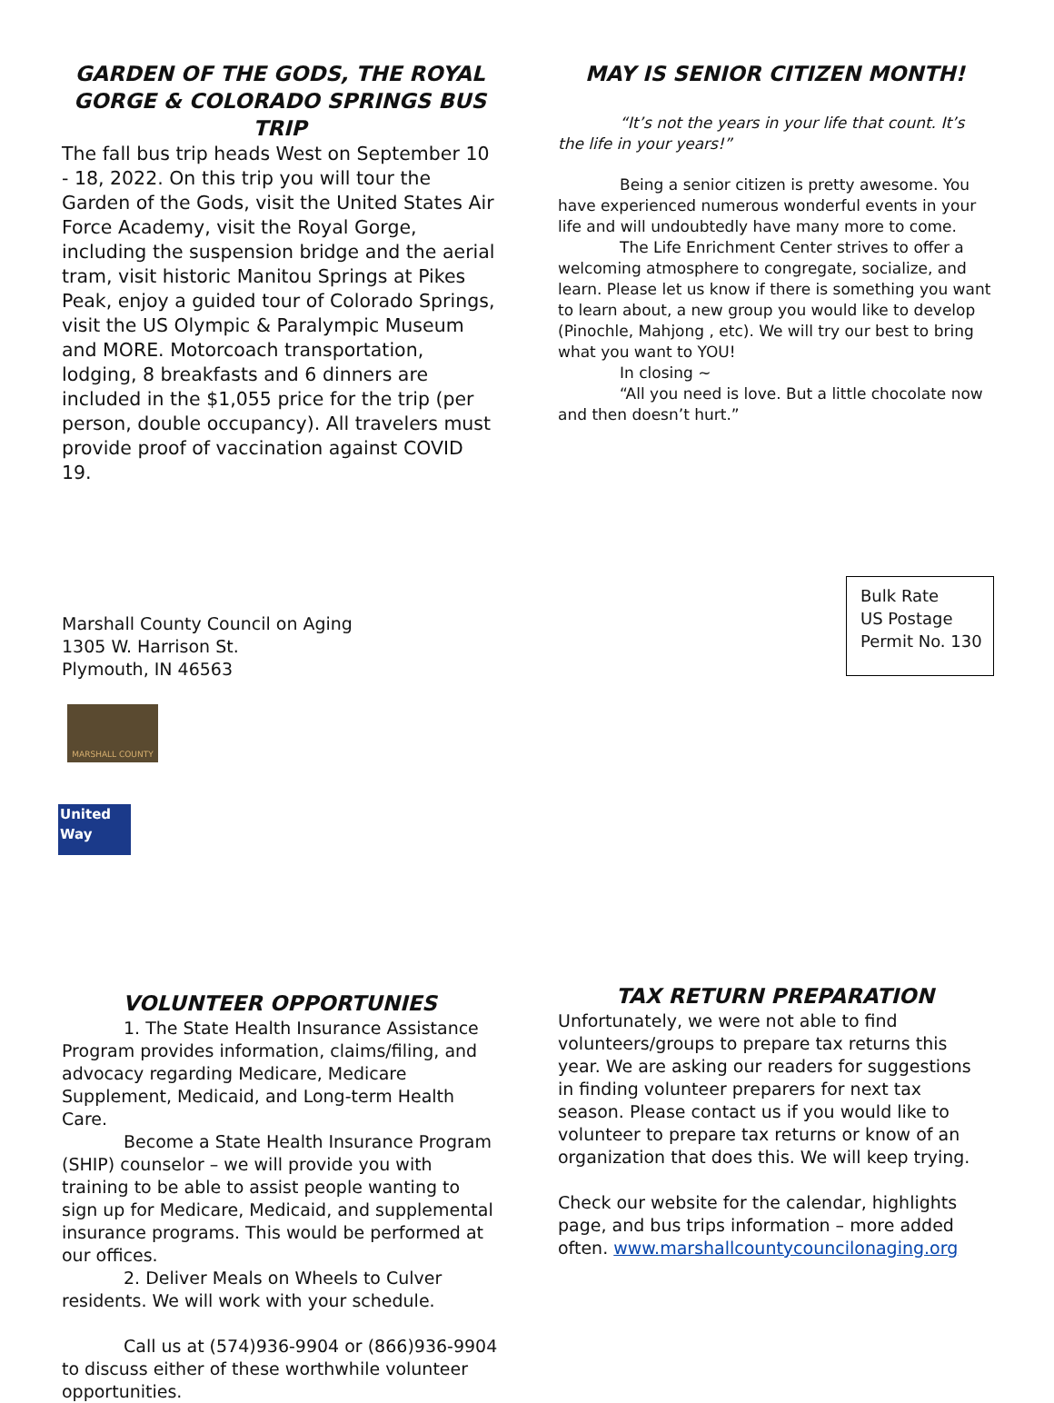GARDEN OF THE GODS, THE ROYAL GORGE & COLORADO SPRINGS BUS TRIP
The fall bus trip heads West on September 10 - 18, 2022. On this trip you will tour the Garden of the Gods, visit the United States Air Force Academy, visit the Royal Gorge, including the suspension bridge and the aerial tram, visit historic Manitou Springs at Pikes Peak, enjoy a guided tour of Colorado Springs, visit the US Olympic & Paralympic Museum and MORE. Motorcoach transportation, lodging, 8 breakfasts and 6 dinners are included in the $1,055 price for the trip (per person, double occupancy). All travelers must provide proof of vaccination against COVID 19.
MAY IS SENIOR CITIZEN MONTH!
“It’s not the years in your life that count. It’s the life in your years!”
Being a senior citizen is pretty awesome. You have experienced numerous wonderful events in your life and will undoubtedly have many more to come.
The Life Enrichment Center strives to offer a welcoming atmosphere to congregate, socialize, and learn. Please let us know if there is something you want to learn about, a new group you would like to develop (Pinochle, Mahjong , etc). We will try our best to bring what you want to YOU!
In closing ~
“All you need is love. But a little chocolate now and then doesn’t hurt.”
Marshall County Council on Aging
1305 W. Harrison St.
Plymouth, IN 46563
MARSHALL COUNTY
United
Way
Bulk Rate
US Postage
Permit No. 130
VOLUNTEER OPPORTUNIES
1. The State Health Insurance Assistance Program provides information, claims/filing, and advocacy regarding Medicare, Medicare Supplement, Medicaid, and Long-term Health Care.
Become a State Health Insurance Program (SHIP) counselor – we will provide you with training to be able to assist people wanting to sign up for Medicare, Medicaid, and supplemental insurance programs. This would be performed at our offices.
2. Deliver Meals on Wheels to Culver residents. We will work with your schedule.
Call us at (574)936-9904 or (866)936-9904 to discuss either of these worthwhile volunteer opportunities.
TAX RETURN PREPARATION
Unfortunately, we were not able to find volunteers/groups to prepare tax returns this year. We are asking our readers for suggestions in finding volunteer preparers for next tax season. Please contact us if you would like to volunteer to prepare tax returns or know of an organization that does this. We will keep trying.
Check our website for the calendar, highlights page, and bus trips information – more added often. www.marshallcountycouncilonaging.org